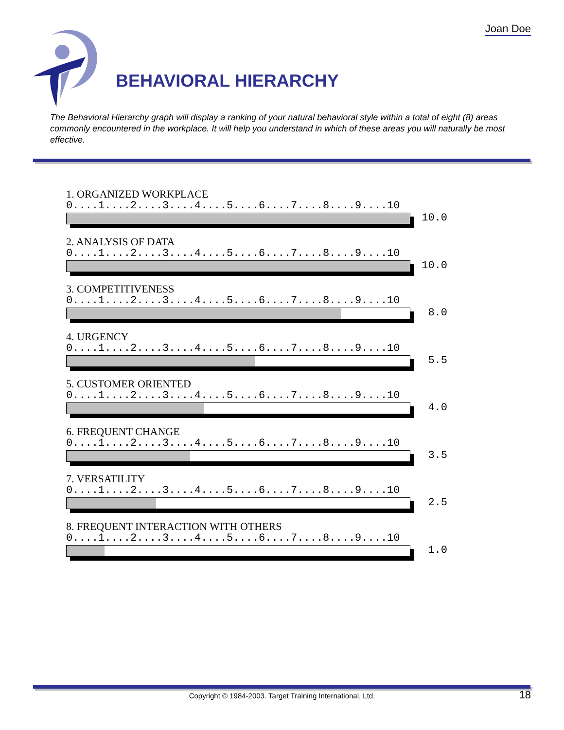Joan Doe
BEHAVIORAL HIERARCHY
The Behavioral Hierarchy graph will display a ranking of your natural behavioral style within a total of eight (8) areas commonly encountered in the workplace. It will help you understand in which of these areas you will naturally be most effective.
1. ORGANIZED WORKPLACE
0....1....2....3....4....5....6....7....8....9....10
10.0
2. ANALYSIS OF DATA
0....1....2....3....4....5....6....7....8....9....10
10.0
3. COMPETITIVENESS
0....1....2....3....4....5....6....7....8....9....10
8.0
4. URGENCY
0....1....2....3....4....5....6....7....8....9....10
5.5
5. CUSTOMER ORIENTED
0....1....2....3....4....5....6....7....8....9....10
4.0
6. FREQUENT CHANGE
0....1....2....3....4....5....6....7....8....9....10
3.5
7. VERSATILITY
0....1....2....3....4....5....6....7....8....9....10
2.5
8. FREQUENT INTERACTION WITH OTHERS
0....1....2....3....4....5....6....7....8....9....10
1.0
Copyright © 1984-2003. Target Training International, Ltd. 18